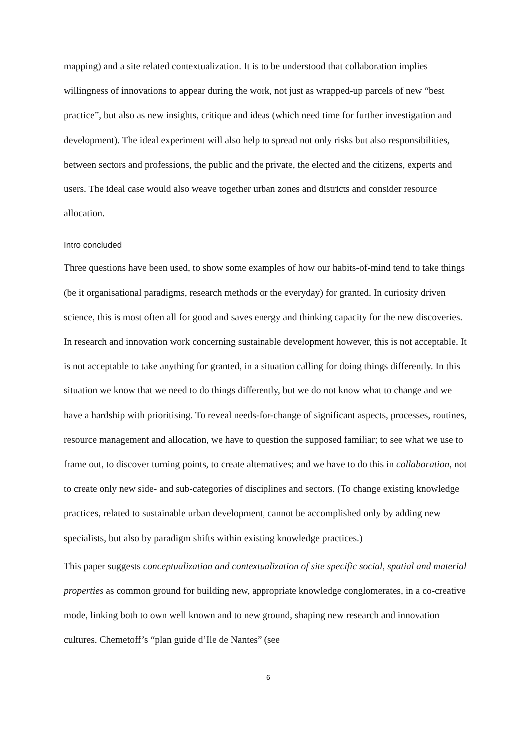mapping) and a site related contextualization. It is to be understood that collaboration implies willingness of innovations to appear during the work, not just as wrapped-up parcels of new “best practice”, but also as new insights, critique and ideas (which need time for further investigation and development). The ideal experiment will also help to spread not only risks but also responsibilities, between sectors and professions, the public and the private, the elected and the citizens, experts and users. The ideal case would also weave together urban zones and districts and consider resource allocation.
Intro concluded
Three questions have been used, to show some examples of how our habits-of-mind tend to take things (be it organisational paradigms, research methods or the everyday) for granted. In curiosity driven science, this is most often all for good and saves energy and thinking capacity for the new discoveries. In research and innovation work concerning sustainable development however, this is not acceptable. It is not acceptable to take anything for granted, in a situation calling for doing things differently. In this situation we know that we need to do things differently, but we do not know what to change and we have a hardship with prioritising. To reveal needs-for-change of significant aspects, processes, routines, resource management and allocation, we have to question the supposed familiar; to see what we use to frame out, to discover turning points, to create alternatives; and we have to do this in collaboration, not to create only new side- and sub-categories of disciplines and sectors. (To change existing knowledge practices, related to sustainable urban development, cannot be accomplished only by adding new specialists, but also by paradigm shifts within existing knowledge practices.)
This paper suggests conceptualization and contextualization of site specific social, spatial and material properties as common ground for building new, appropriate knowledge conglomerates, in a co-creative mode, linking both to own well known and to new ground, shaping new research and innovation cultures. Chemetoff’s “plan guide d’Ile de Nantes” (see
6